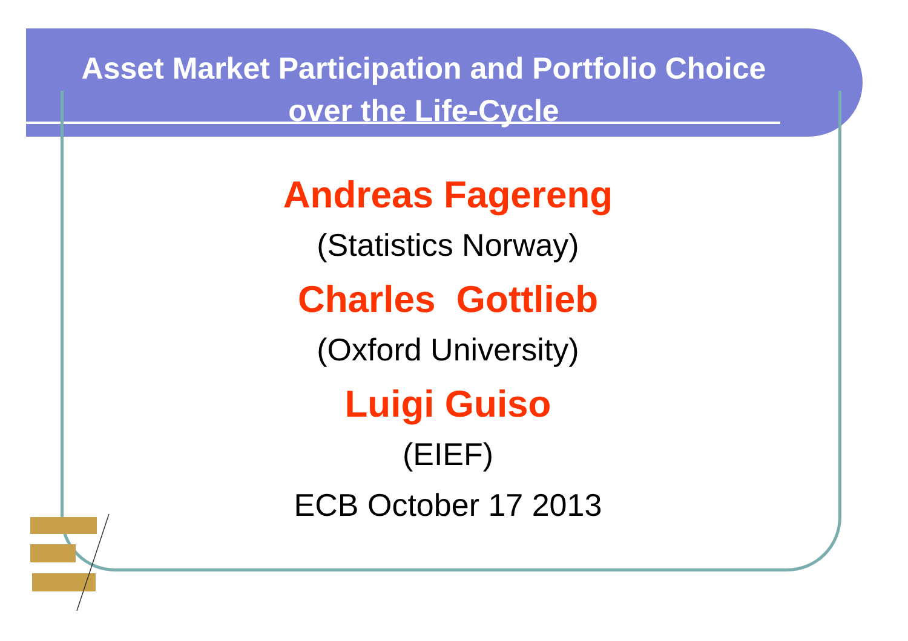Asset Market Participation and Portfolio Choice
over the Life-Cycle
Andreas Fagereng
(Statistics Norway)
Charles Gottlieb
(Oxford University)
Luigi Guiso
(EIEF)
ECB October 17 2013